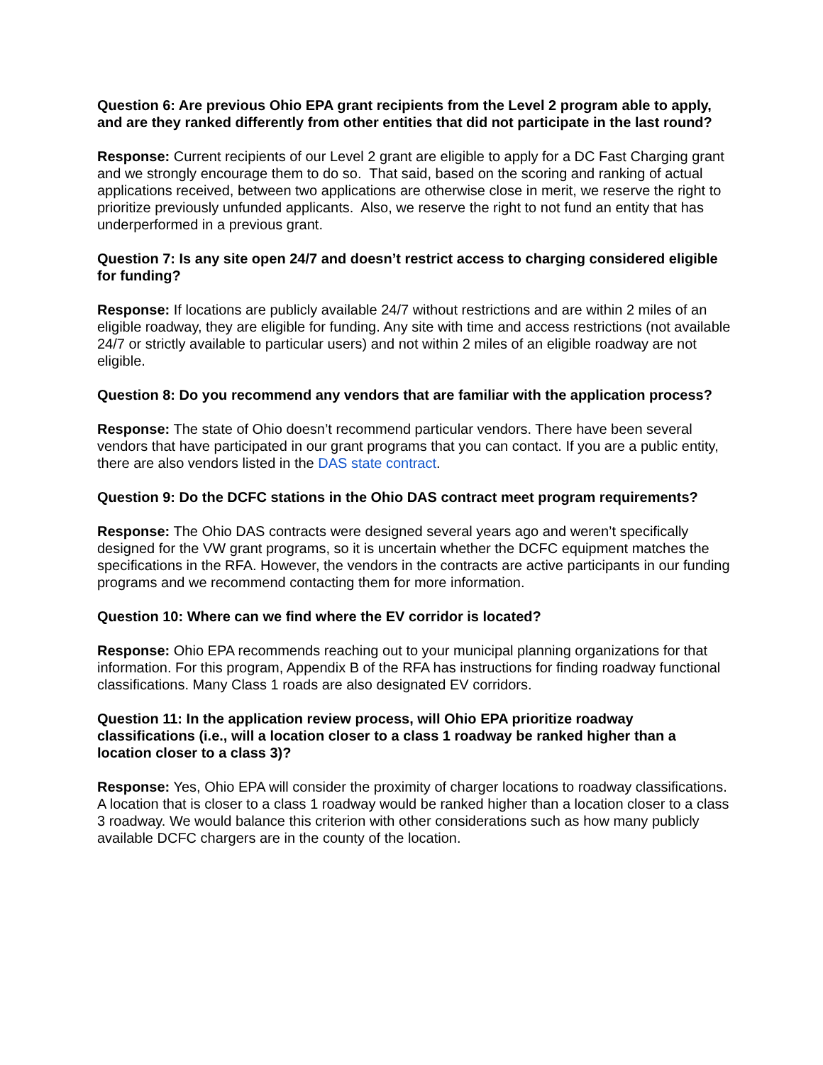Question 6: Are previous Ohio EPA grant recipients from the Level 2 program able to apply, and are they ranked differently from other entities that did not participate in the last round?
Response: Current recipients of our Level 2 grant are eligible to apply for a DC Fast Charging grant and we strongly encourage them to do so. That said, based on the scoring and ranking of actual applications received, between two applications are otherwise close in merit, we reserve the right to prioritize previously unfunded applicants. Also, we reserve the right to not fund an entity that has underperformed in a previous grant.
Question 7: Is any site open 24/7 and doesn’t restrict access to charging considered eligible for funding?
Response: If locations are publicly available 24/7 without restrictions and are within 2 miles of an eligible roadway, they are eligible for funding. Any site with time and access restrictions (not available 24/7 or strictly available to particular users) and not within 2 miles of an eligible roadway are not eligible.
Question 8: Do you recommend any vendors that are familiar with the application process?
Response: The state of Ohio doesn’t recommend particular vendors. There have been several vendors that have participated in our grant programs that you can contact. If you are a public entity, there are also vendors listed in the DAS state contract.
Question 9: Do the DCFC stations in the Ohio DAS contract meet program requirements?
Response: The Ohio DAS contracts were designed several years ago and weren’t specifically designed for the VW grant programs, so it is uncertain whether the DCFC equipment matches the specifications in the RFA. However, the vendors in the contracts are active participants in our funding programs and we recommend contacting them for more information.
Question 10: Where can we find where the EV corridor is located?
Response: Ohio EPA recommends reaching out to your municipal planning organizations for that information. For this program, Appendix B of the RFA has instructions for finding roadway functional classifications. Many Class 1 roads are also designated EV corridors.
Question 11: In the application review process, will Ohio EPA prioritize roadway classifications (i.e., will a location closer to a class 1 roadway be ranked higher than a location closer to a class 3)?
Response: Yes, Ohio EPA will consider the proximity of charger locations to roadway classifications. A location that is closer to a class 1 roadway would be ranked higher than a location closer to a class 3 roadway. We would balance this criterion with other considerations such as how many publicly available DCFC chargers are in the county of the location.